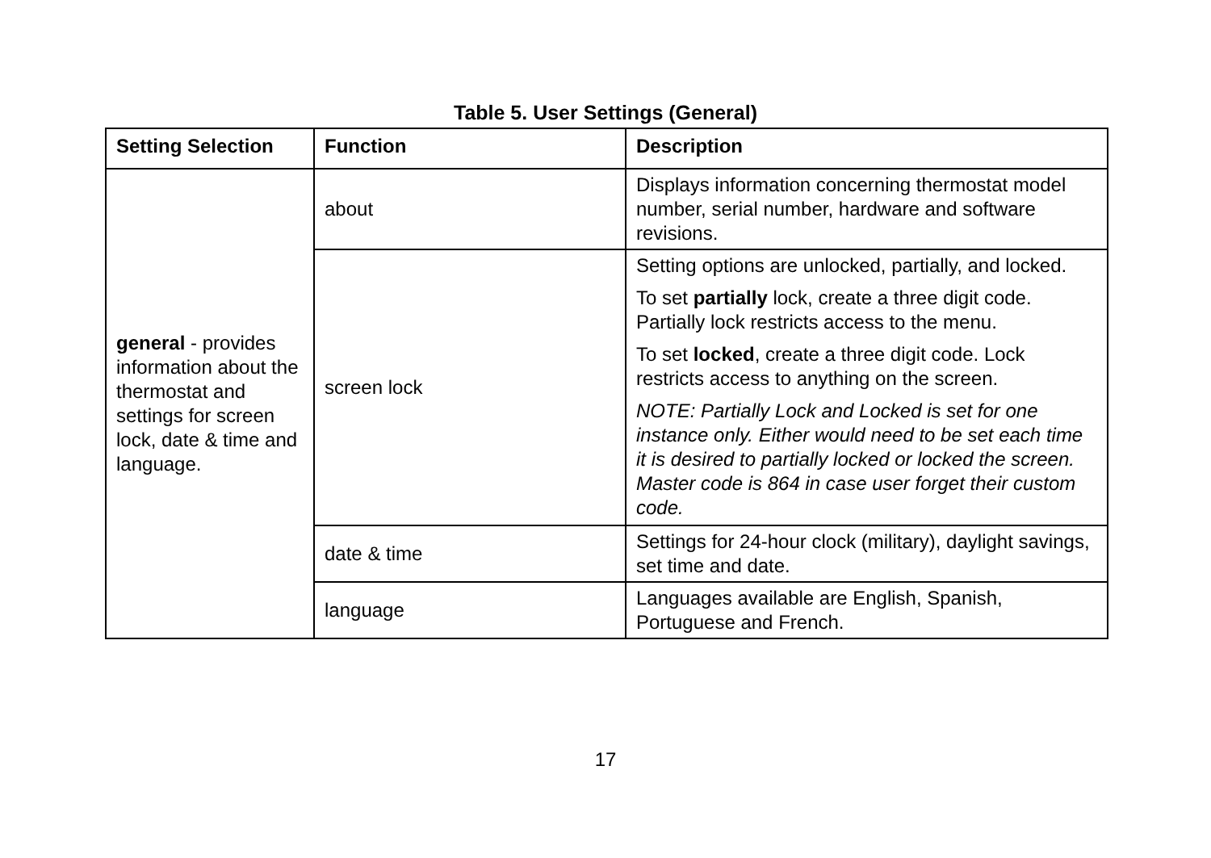Table 5. User Settings (General)
| Setting Selection | Function | Description |
| --- | --- | --- |
| general - provides information about the thermostat and settings for screen lock, date & time and language. | about | Displays information concerning thermostat model number, serial number, hardware and software revisions. |
| | screen lock | Setting options are unlocked, partially, and locked. |
| | | To set partially lock, create a three digit code. Partially lock restricts access to the menu. |
| | | To set locked , create a three digit code. Lock restricts access to anything on the screen. |
| | | NOTE: Partially Lock and Locked is set for one instance only. Either would need to be set each time it is desired to partially locked or locked the screen. Master code is 864 in case user forget their custom code. |
| | date & time | Settings for 24-hour clock (military), daylight savings, set time and date. |
| | language | Languages available are English, Spanish, Portuguese and French. |
17